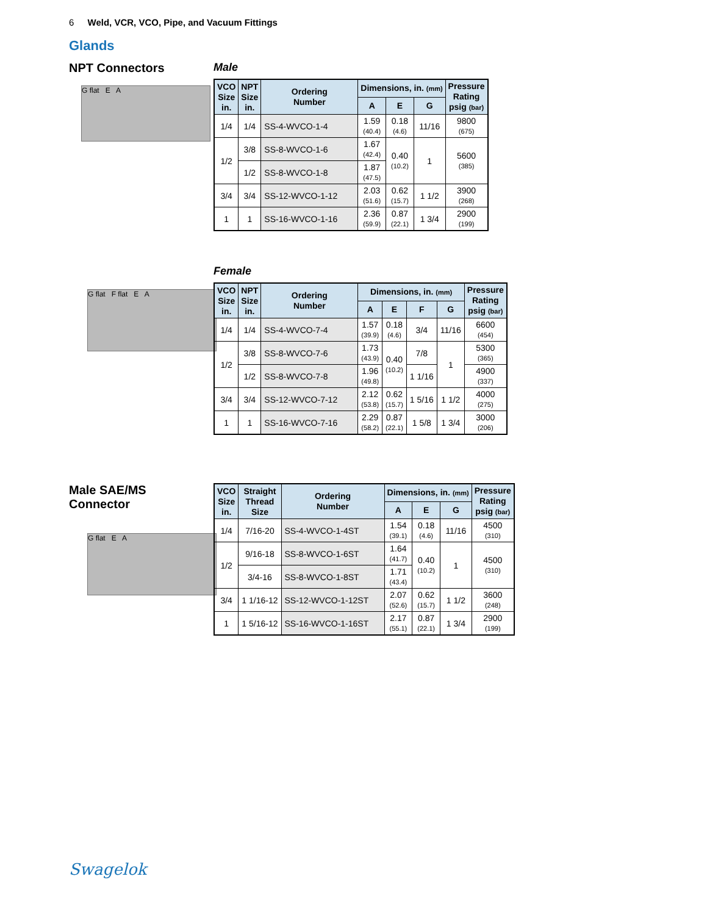6 Weld, VCR, VCO, Pipe, and Vacuum Fittings
Glands
NPT Connectors
G flat E A
Male
| VCO Size in. | NPT Size in. | Ordering Number | Dimensions, in. (mm) | | | Pressure Rating psig (bar) |
| --- | --- | --- | --- | --- | --- | --- |
| | | | A | E | G | |
| 1/4 | 1/4 | SS-4-WVCO-1-4 | 1.59 (40.4) | 0.18 (4.6) | 11/16 | 9800 (675) |
| 1/2 | 3/8 | SS-8-WVCO-1-6 | 1.67 (42.4) | 0.40 (10.2) | 1 | 5600 (385) |
| | 1/2 | SS-8-WVCO-1-8 | 1.87 (47.5) | | | |
| 3/4 | 3/4 | SS-12-WVCO-1-12 | 2.03 (51.6) | 0.62 (15.7) | 1 1/2 | 3900 (268) |
| 1 | 1 | SS-16-WVCO-1-16 | 2.36 (59.9) | 0.87 (22.1) | 1 3/4 | 2900 (199) |
G flat F flat E A
Female
| VCO Size in. | NPT Size in. | Ordering Number | Dimensions, in. (mm) | | | | Pressure Rating psig (bar) |
| --- | --- | --- | --- | --- | --- | --- | --- |
| | | | A | E | F | G | |
| 1/4 | 1/4 | SS-4-WVCO-7-4 | 1.57 (39.9) | 0.18 (4.6) | 3/4 | 11/16 | 6600 (454) |
| 1/2 | 3/8 | SS-8-WVCO-7-6 | 1.73 (43.9) | 0.40 (10.2) | 7/8 | 1 | 5300 (365) |
| | 1/2 | SS-8-WVCO-7-8 | 1.96 (49.8) | | 1 1/16 | | 4900 (337) |
| 3/4 | 3/4 | SS-12-WVCO-7-12 | 2.12 (53.8) | 0.62 (15.7) | 1 5/16 | 1 1/2 | 4000 (275) |
| 1 | 1 | SS-16-WVCO-7-16 | 2.29 (58.2) | 0.87 (22.1) | 1 5/8 | 1 3/4 | 3000 (206) |
Male SAE/MS
Connector
G flat E A
| VCO Size in. | Straight Thread Size | Ordering Number | Dimensions, in. (mm) | | | Pressure Rating psig (bar) |
| --- | --- | --- | --- | --- | --- | --- |
| | | | A | E | G | |
| 1/4 | 7/16-20 | SS-4-WVCO-1-4ST | 1.54 (39.1) | 0.18 (4.6) | 11/16 | 4500 (310) |
| 1/2 | 9/16-18 | SS-8-WVCO-1-6ST | 1.64 (41.7) | 0.40 (10.2) | 1 | 4500 (310) |
| | 3/4-16 | SS-8-WVCO-1-8ST | 1.71 (43.4) | | | |
| 3/4 | 1 1/16-12 | SS-12-WVCO-1-12ST | 2.07 (52.6) | 0.62 (15.7) | 1 1/2 | 3600 (248) |
| 1 | 1 5/16-12 | SS-16-WVCO-1-16ST | 2.17 (55.1) | 0.87 (22.1) | 1 3/4 | 2900 (199) |
Swagelok